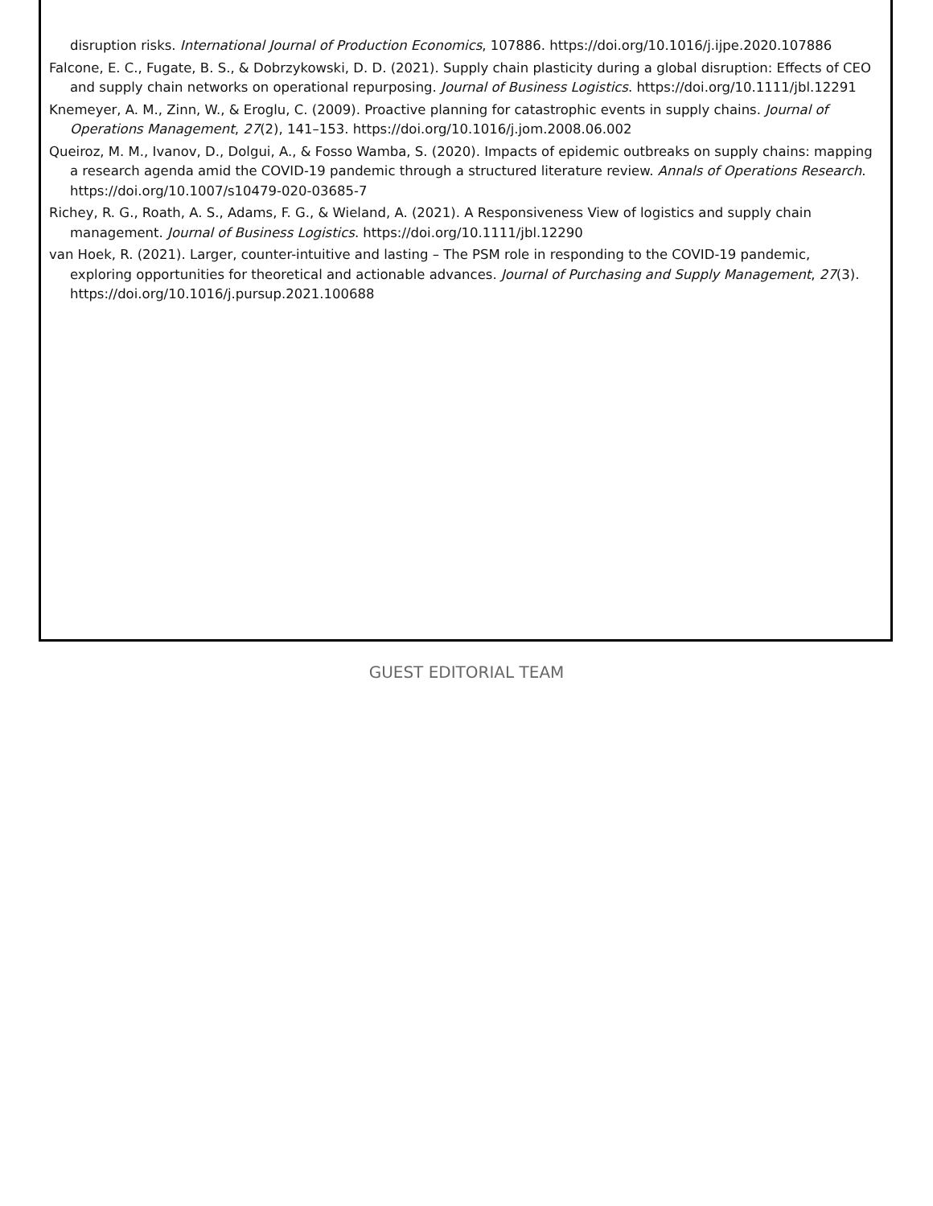disruption risks. International Journal of Production Economics, 107886. https://doi.org/10.1016/j.ijpe.2020.107886
Falcone, E. C., Fugate, B. S., & Dobrzykowski, D. D. (2021). Supply chain plasticity during a global disruption: Effects of CEO and supply chain networks on operational repurposing. Journal of Business Logistics. https://doi.org/10.1111/jbl.12291
Knemeyer, A. M., Zinn, W., & Eroglu, C. (2009). Proactive planning for catastrophic events in supply chains. Journal of Operations Management, 27(2), 141–153. https://doi.org/10.1016/j.jom.2008.06.002
Queiroz, M. M., Ivanov, D., Dolgui, A., & Fosso Wamba, S. (2020). Impacts of epidemic outbreaks on supply chains: mapping a research agenda amid the COVID-19 pandemic through a structured literature review. Annals of Operations Research. https://doi.org/10.1007/s10479-020-03685-7
Richey, R. G., Roath, A. S., Adams, F. G., & Wieland, A. (2021). A Responsiveness View of logistics and supply chain management. Journal of Business Logistics. https://doi.org/10.1111/jbl.12290
van Hoek, R. (2021). Larger, counter-intuitive and lasting – The PSM role in responding to the COVID-19 pandemic, exploring opportunities for theoretical and actionable advances. Journal of Purchasing and Supply Management, 27(3). https://doi.org/10.1016/j.pursup.2021.100688
GUEST EDITORIAL TEAM